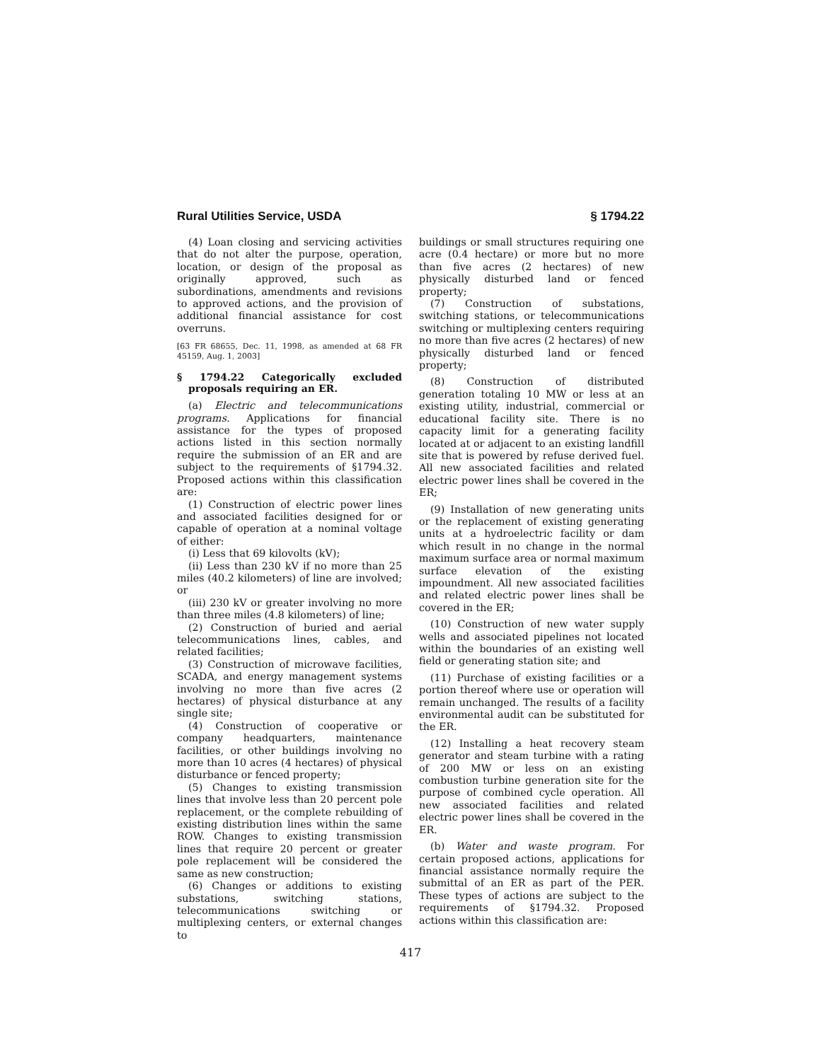Rural Utilities Service, USDA § 1794.22
(4) Loan closing and servicing activities that do not alter the purpose, operation, location, or design of the proposal as originally approved, such as subordinations, amendments and revisions to approved actions, and the provision of additional financial assistance for cost overruns.
[63 FR 68655, Dec. 11, 1998, as amended at 68 FR 45159, Aug. 1, 2003]
§ 1794.22 Categorically excluded proposals requiring an ER.
(a) Electric and telecommunications programs. Applications for financial assistance for the types of proposed actions listed in this section normally require the submission of an ER and are subject to the requirements of §1794.32. Proposed actions within this classification are:
(1) Construction of electric power lines and associated facilities designed for or capable of operation at a nominal voltage of either:
(i) Less that 69 kilovolts (kV);
(ii) Less than 230 kV if no more than 25 miles (40.2 kilometers) of line are involved; or
(iii) 230 kV or greater involving no more than three miles (4.8 kilometers) of line;
(2) Construction of buried and aerial telecommunications lines, cables, and related facilities;
(3) Construction of microwave facilities, SCADA, and energy management systems involving no more than five acres (2 hectares) of physical disturbance at any single site;
(4) Construction of cooperative or company headquarters, maintenance facilities, or other buildings involving no more than 10 acres (4 hectares) of physical disturbance or fenced property;
(5) Changes to existing transmission lines that involve less than 20 percent pole replacement, or the complete rebuilding of existing distribution lines within the same ROW. Changes to existing transmission lines that require 20 percent or greater pole replacement will be considered the same as new construction;
(6) Changes or additions to existing substations, switching stations, telecommunications switching or multiplexing centers, or external changes to
buildings or small structures requiring one acre (0.4 hectare) or more but no more than five acres (2 hectares) of new physically disturbed land or fenced property;
(7) Construction of substations, switching stations, or telecommunications switching or multiplexing centers requiring no more than five acres (2 hectares) of new physically disturbed land or fenced property;
(8) Construction of distributed generation totaling 10 MW or less at an existing utility, industrial, commercial or educational facility site. There is no capacity limit for a generating facility located at or adjacent to an existing landfill site that is powered by refuse derived fuel. All new associated facilities and related electric power lines shall be covered in the ER;
(9) Installation of new generating units or the replacement of existing generating units at a hydroelectric facility or dam which result in no change in the normal maximum surface area or normal maximum surface elevation of the existing impoundment. All new associated facilities and related electric power lines shall be covered in the ER;
(10) Construction of new water supply wells and associated pipelines not located within the boundaries of an existing well field or generating station site; and
(11) Purchase of existing facilities or a portion thereof where use or operation will remain unchanged. The results of a facility environmental audit can be substituted for the ER.
(12) Installing a heat recovery steam generator and steam turbine with a rating of 200 MW or less on an existing combustion turbine generation site for the purpose of combined cycle operation. All new associated facilities and related electric power lines shall be covered in the ER.
(b) Water and waste program. For certain proposed actions, applications for financial assistance normally require the submittal of an ER as part of the PER. These types of actions are subject to the requirements of §1794.32. Proposed actions within this classification are:
417